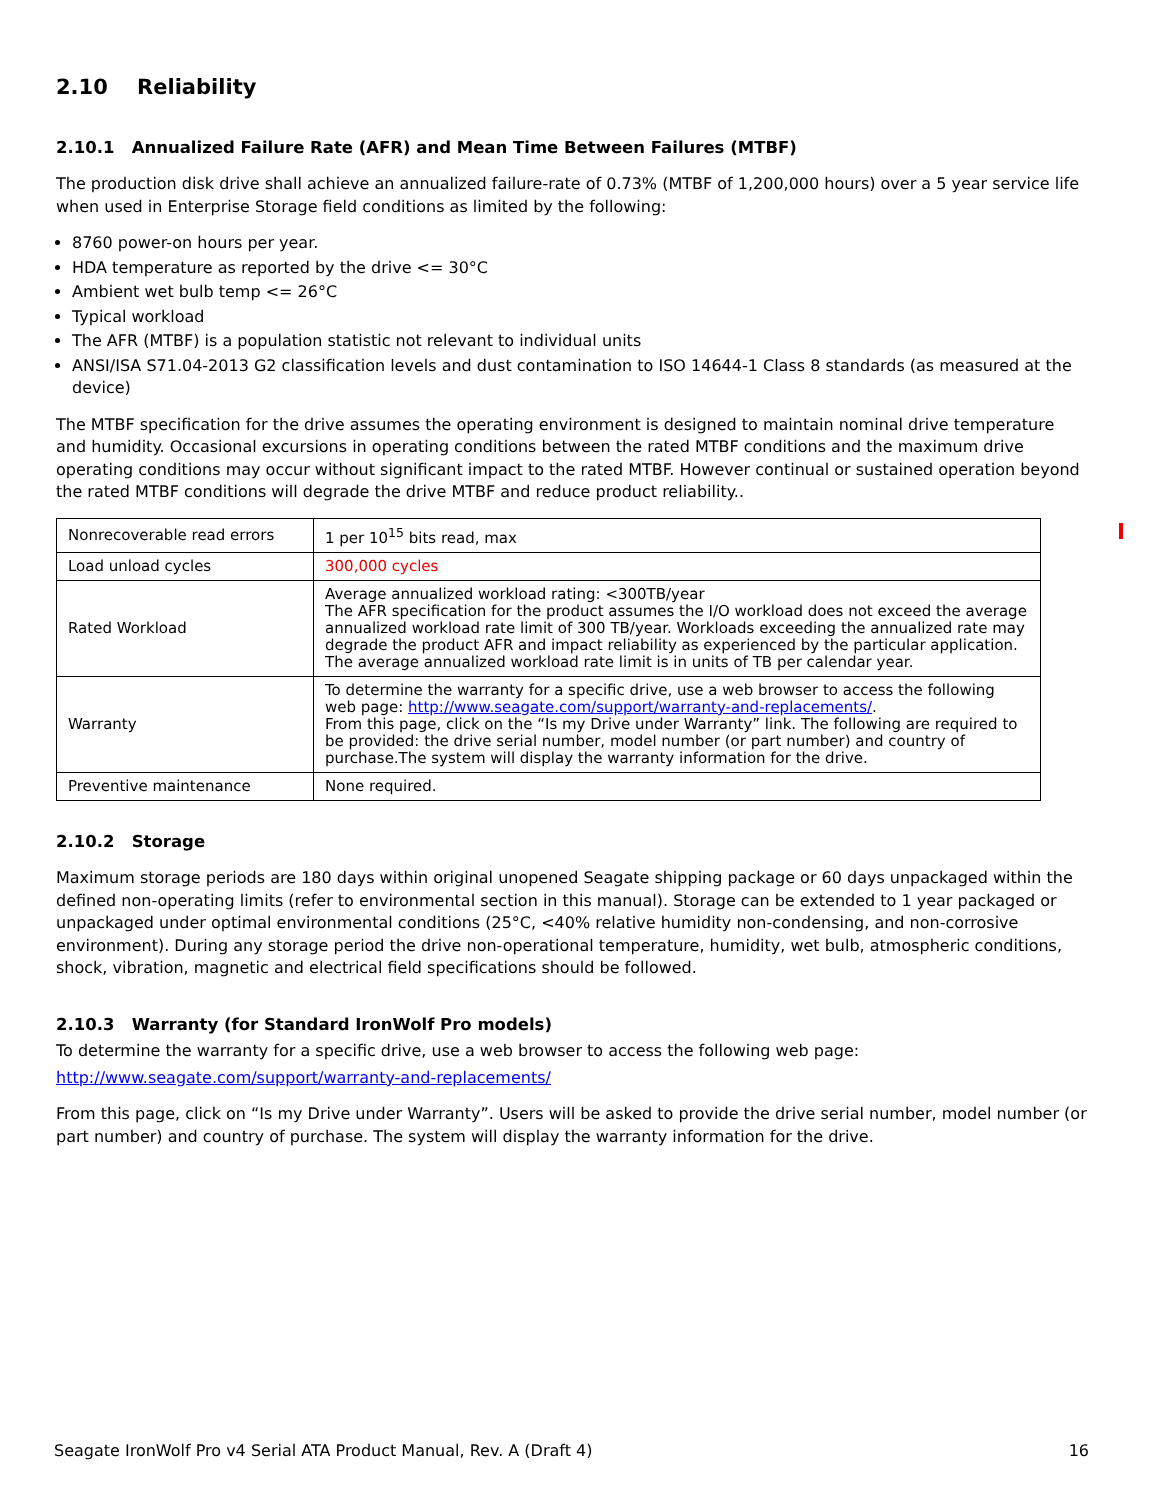2.10 Reliability
2.10.1 Annualized Failure Rate (AFR) and Mean Time Between Failures (MTBF)
The production disk drive shall achieve an annualized failure-rate of 0.73% (MTBF of 1,200,000 hours) over a 5 year service life when used in Enterprise Storage field conditions as limited by the following:
8760 power-on hours per year.
HDA temperature as reported by the drive <= 30°C
Ambient wet bulb temp <= 26°C
Typical workload
The AFR (MTBF) is a population statistic not relevant to individual units
ANSI/ISA S71.04-2013 G2 classification levels and dust contamination to ISO 14644-1 Class 8 standards (as measured at the device)
The MTBF specification for the drive assumes the operating environment is designed to maintain nominal drive temperature and humidity. Occasional excursions in operating conditions between the rated MTBF conditions and the maximum drive operating conditions may occur without significant impact to the rated MTBF. However continual or sustained operation beyond the rated MTBF conditions will degrade the drive MTBF and reduce product reliability..
| Nonrecoverable read errors | 1 per 10<sup>15</sup> bits read, max |
| Load unload cycles | 300,000 cycles |
| Rated Workload | Average annualized workload rating: <300TB/year The AFR specification for the product assumes the I/O workload does not exceed the average annualized workload rate limit of 300 TB/year. Workloads exceeding the annualized rate may degrade the product AFR and impact reliability as experienced by the particular application. The average annualized workload rate limit is in units of TB per calendar year. |
| Warranty | To determine the warranty for a specific drive, use a web browser to access the following web page: http://www.seagate.com/support/warranty-and-replacements/ . From this page, click on the “Is my Drive under Warranty” link. The following are required to be provided: the drive serial number, model number (or part number) and country of purchase.The system will display the warranty information for the drive. |
| Preventive maintenance | None required. |
2.10.2 Storage
Maximum storage periods are 180 days within original unopened Seagate shipping package or 60 days unpackaged within the defined non-operating limits (refer to environmental section in this manual). Storage can be extended to 1 year packaged or unpackaged under optimal environmental conditions (25°C, <40% relative humidity non-condensing, and non-corrosive environment). During any storage period the drive non-operational temperature, humidity, wet bulb, atmospheric conditions, shock, vibration, magnetic and electrical field specifications should be followed.
2.10.3 Warranty (for Standard IronWolf Pro models)
To determine the warranty for a specific drive, use a web browser to access the following web page:
http://www.seagate.com/support/warranty-and-replacements/
From this page, click on “Is my Drive under Warranty”. Users will be asked to provide the drive serial number, model number (or part number) and country of purchase. The system will display the warranty information for the drive.
Seagate IronWolf Pro v4 Serial ATA Product Manual, Rev. A (Draft 4) 16